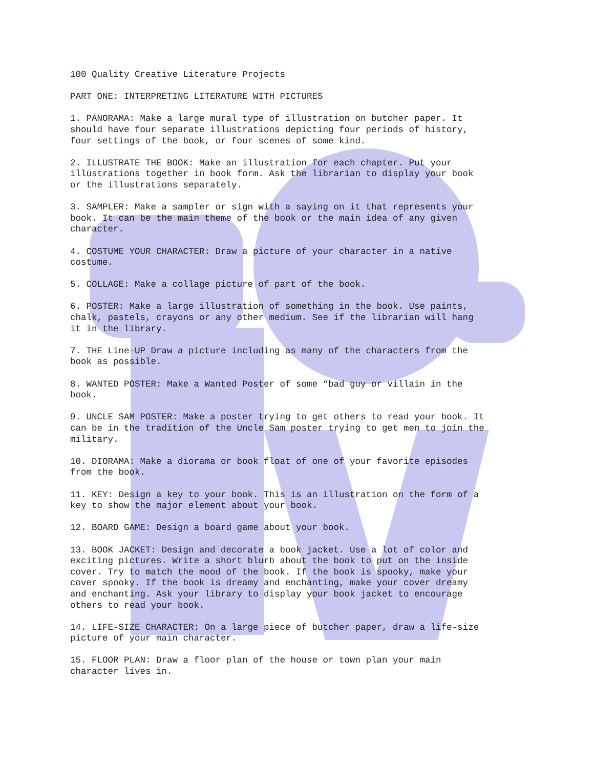100 Quality Creative Literature Projects
PART ONE: INTERPRETING LITERATURE WITH PICTURES
1. PANORAMA: Make a large mural type of illustration on butcher paper. It should have four separate illustrations depicting four periods of history, four settings of the book, or four scenes of some kind.
2. ILLUSTRATE THE BOOK: Make an illustration for each chapter. Put your illustrations together in book form. Ask the librarian to display your book or the illustrations separately.
3. SAMPLER: Make a sampler or sign with a saying on it that represents your book. It can be the main theme of the book or the main idea of any given character.
4. COSTUME YOUR CHARACTER: Draw a picture of your character in a native costume.
5. COLLAGE: Make a collage picture of part of the book.
6. POSTER: Make a large illustration of something in the book. Use paints, chalk, pastels, crayons or any other medium. See if the librarian will hang it in the library.
7. THE Line-UP Draw a picture including as many of the characters from the book as possible.
8. WANTED POSTER: Make a Wanted Poster of some “bad guy or villain in the book.
9. UNCLE SAM POSTER: Make a poster trying to get others to read your book. It can be in the tradition of the Uncle Sam poster trying to get men to join the military.
10. DIORAMA: Make a diorama or book float of one of your favorite episodes from the book.
11. KEY: Design a key to your book. This is an illustration on the form of a key to show the major element about your book.
12. BOARD GAME: Design a board game about your book.
13. BOOK JACKET: Design and decorate a book jacket. Use a lot of color and exciting pictures. Write a short blurb about the book to put on the inside cover. Try to match the mood of the book. If the book is spooky, make your cover spooky. If the book is dreamy and enchanting, make your cover dreamy and enchanting. Ask your library to display your book jacket to encourage others to read your book.
14. LIFE-SIZE CHARACTER: On a large piece of butcher paper, draw a life-size picture of your main character.
15. FLOOR PLAN: Draw a floor plan of the house or town plan your main character lives in.